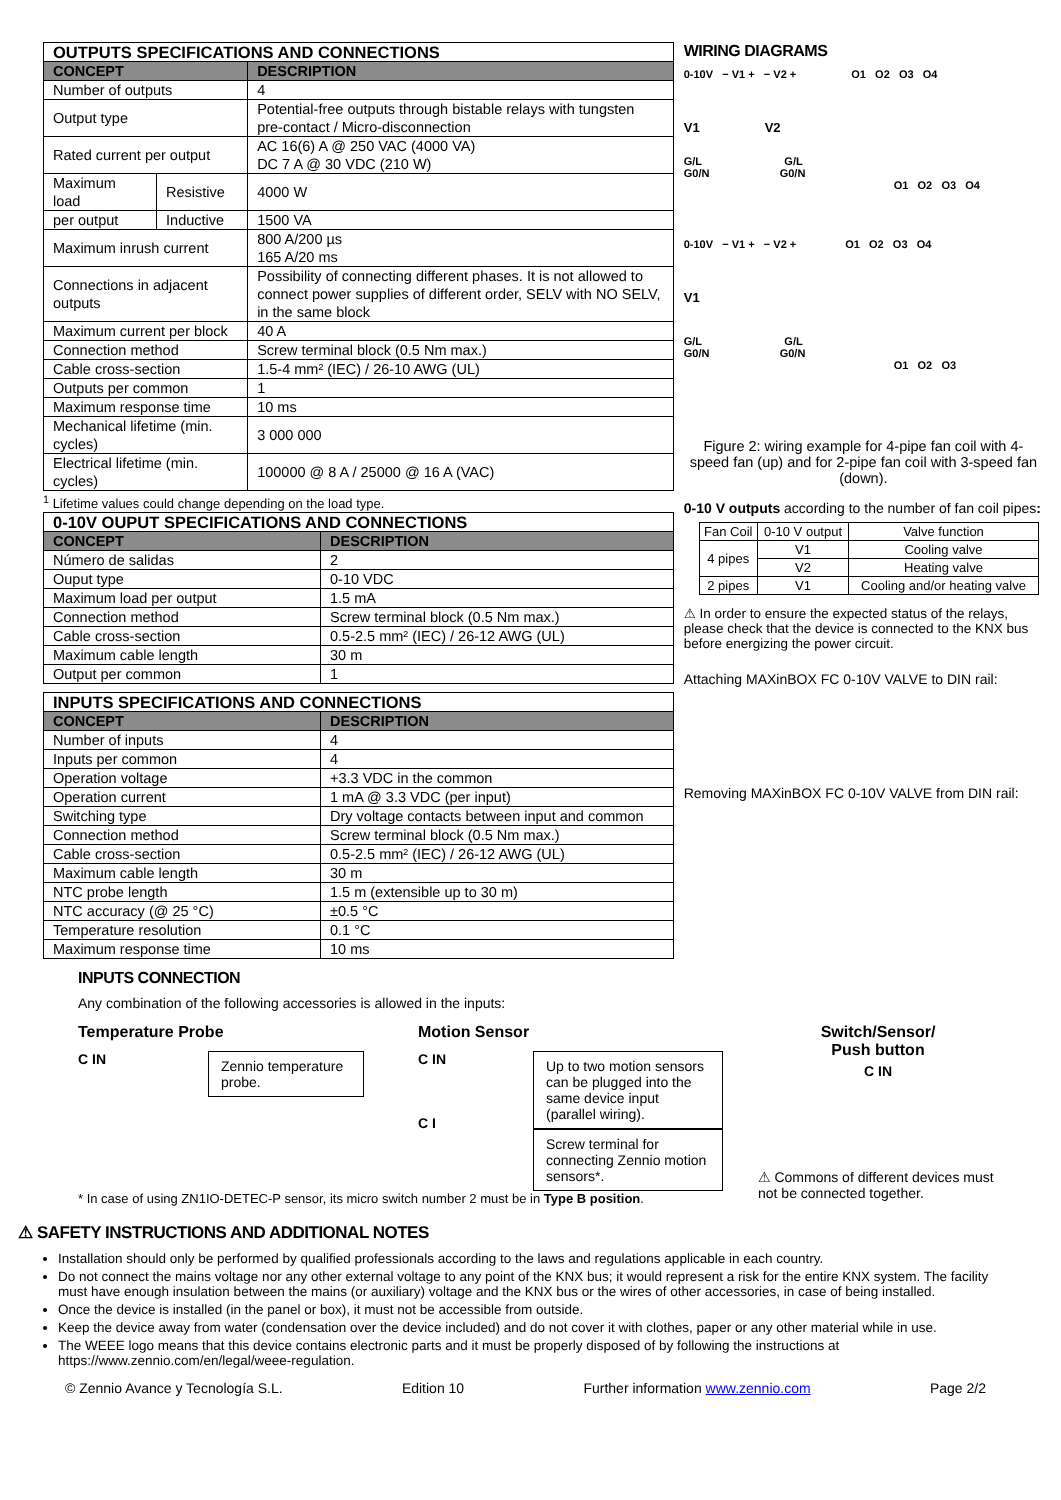| OUTPUTS SPECIFICATIONS AND CONNECTIONS | | |
| --- | --- | --- |
| CONCEPT | | DESCRIPTION |
| Number of outputs | | 4 |
| Output type | | Potential-free outputs through bistable relays with tungsten pre-contact / Micro-disconnection |
| Rated current per output | | AC 16(6) A @ 250 VAC (4000 VA) DC 7 A @ 30 VDC (210 W) |
| Maximum load | Resistive | 4000 W |
| per output | Inductive | 1500 VA |
| Maximum inrush current | | 800 A/200 µs 165 A/20 ms |
| Connections in adjacent outputs | | Possibility of connecting different phases. It is not allowed to connect power supplies of different order, SELV with NO SELV, in the same block |
| Maximum current per block | | 40 A |
| Connection method | | Screw terminal block (0.5 Nm max.) |
| Cable cross-section | | 1.5-4 mm² (IEC) / 26-10 AWG (UL) |
| Outputs per common | | 1 |
| Maximum response time | | 10 ms |
| Mechanical lifetime (min. cycles) | | 3 000 000 |
| Electrical lifetime (min. cycles) | | 100000 @ 8 A / 25000 @ 16 A (VAC) |
<sup>1</sup> Lifetime values could change depending on the load type.
| 0-10V OUPUT SPECIFICATIONS AND CONNECTIONS | |
| --- | --- |
| CONCEPT | DESCRIPTION |
| Número de salidas | 2 |
| Ouput type | 0-10 VDC |
| Maximum load per output | 1.5 mA |
| Connection method | Screw terminal block (0.5 Nm max.) |
| Cable cross-section | 0.5-2.5 mm² (IEC) / 26-12 AWG (UL) |
| Maximum cable length | 30 m |
| Output per common | 1 |
| INPUTS SPECIFICATIONS AND CONNECTIONS | |
| --- | --- |
| CONCEPT | DESCRIPTION |
| Number of inputs | 4 |
| Inputs per common | 4 |
| Operation voltage | +3.3 VDC in the common |
| Operation current | 1 mA @ 3.3 VDC (per input) |
| Switching type | Dry voltage contacts between input and common |
| Connection method | Screw terminal block (0.5 Nm max.) |
| Cable cross-section | 0.5-2.5 mm² (IEC) / 26-12 AWG (UL) |
| Maximum cable length | 30 m |
| NTC probe length | 1.5 m (extensible up to 30 m) |
| NTC accuracy (@ 25 °C) | ±0.5 °C |
| Temperature resolution | 0.1 °C |
| Maximum response time | 10 ms |
WIRING DIAGRAMS
0-10V − V1 + − V2 + O1 O2 O3 O4
V1 V2
G/L G/L
G0/N G0/N
O1 O2 O3 O4
0-10V − V1 + − V2 + O1 O2 O3 O4
V1
G/L G/L
G0/N G0/N
O1 O2 O3
Figure 2: wiring example for 4-pipe fan coil with 4-speed fan (up) and for 2-pipe fan coil with 3-speed fan (down).
0-10 V outputs according to the number of fan coil pipes:
| Fan Coil | 0-10 V output | Valve function |
| 4 pipes | V1 | Cooling valve |
| | V2 | Heating valve |
| 2 pipes | V1 | Cooling and/or heating valve |
⚠ In order to ensure the expected status of the relays, please check that the device is connected to the KNX bus before energizing the power circuit.
Attaching MAXinBOX FC 0-10V VALVE to DIN rail:
Removing MAXinBOX FC 0-10V VALVE from DIN rail:
INPUTS CONNECTION
Any combination of the following accessories is allowed in the inputs:
Temperature Probe
C IN
Zennio temperature probe.
Motion Sensor
C IN
C I
Up to two motion sensors can be plugged into the same device input (parallel wiring).
Screw terminal for connecting Zennio motion sensors*.
Switch/Sensor/
Push button
C IN
⚠ Commons of different devices must not be connected together.
* In case of using ZN1IO-DETEC-P sensor, its micro switch number 2 must be in Type B position.
⚠ SAFETY INSTRUCTIONS AND ADDITIONAL NOTES
Installation should only be performed by qualified professionals according to the laws and regulations applicable in each country.
Do not connect the mains voltage nor any other external voltage to any point of the KNX bus; it would represent a risk for the entire KNX system. The facility must have enough insulation between the mains (or auxiliary) voltage and the KNX bus or the wires of other accessories, in case of being installed.
Once the device is installed (in the panel or box), it must not be accessible from outside.
Keep the device away from water (condensation over the device included) and do not cover it with clothes, paper or any other material while in use.
The WEEE logo means that this device contains electronic parts and it must be properly disposed of by following the instructions at https://www.zennio.com/en/legal/weee-regulation.
© Zennio Avance y Tecnología S.L. Edition 10 Further information www.zennio.com Page 2/2